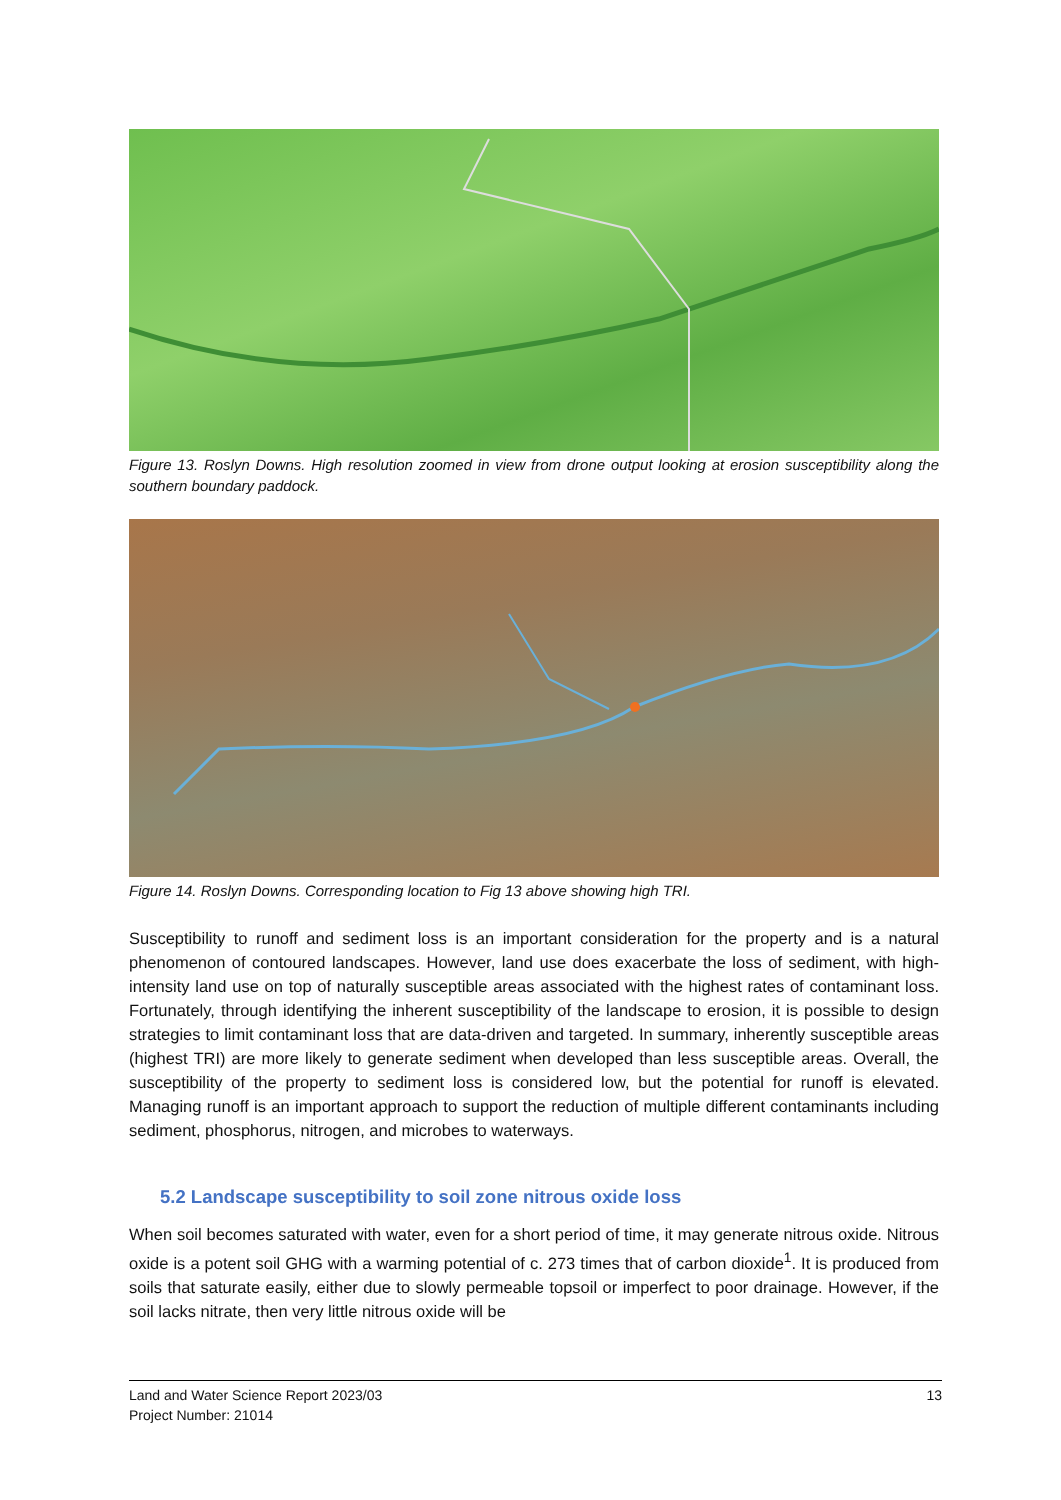Figure 13. Roslyn Downs. High resolution zoomed in view from drone output looking at erosion susceptibility along the southern boundary paddock.
Figure 14. Roslyn Downs. Corresponding location to Fig 13 above showing high TRI.
Susceptibility to runoff and sediment loss is an important consideration for the property and is a natural phenomenon of contoured landscapes. However, land use does exacerbate the loss of sediment, with high-intensity land use on top of naturally susceptible areas associated with the highest rates of contaminant loss. Fortunately, through identifying the inherent susceptibility of the landscape to erosion, it is possible to design strategies to limit contaminant loss that are data-driven and targeted. In summary, inherently susceptible areas (highest TRI) are more likely to generate sediment when developed than less susceptible areas. Overall, the susceptibility of the property to sediment loss is considered low, but the potential for runoff is elevated. Managing runoff is an important approach to support the reduction of multiple different contaminants including sediment, phosphorus, nitrogen, and microbes to waterways.
5.2 Landscape susceptibility to soil zone nitrous oxide loss
When soil becomes saturated with water, even for a short period of time, it may generate nitrous oxide. Nitrous oxide is a potent soil GHG with a warming potential of c. 273 times that of carbon dioxide<sup>1</sup>. It is produced from soils that saturate easily, either due to slowly permeable topsoil or imperfect to poor drainage. However, if the soil lacks nitrate, then very little nitrous oxide will be
Land and Water Science Report 2023/03
Project Number: 21014
13